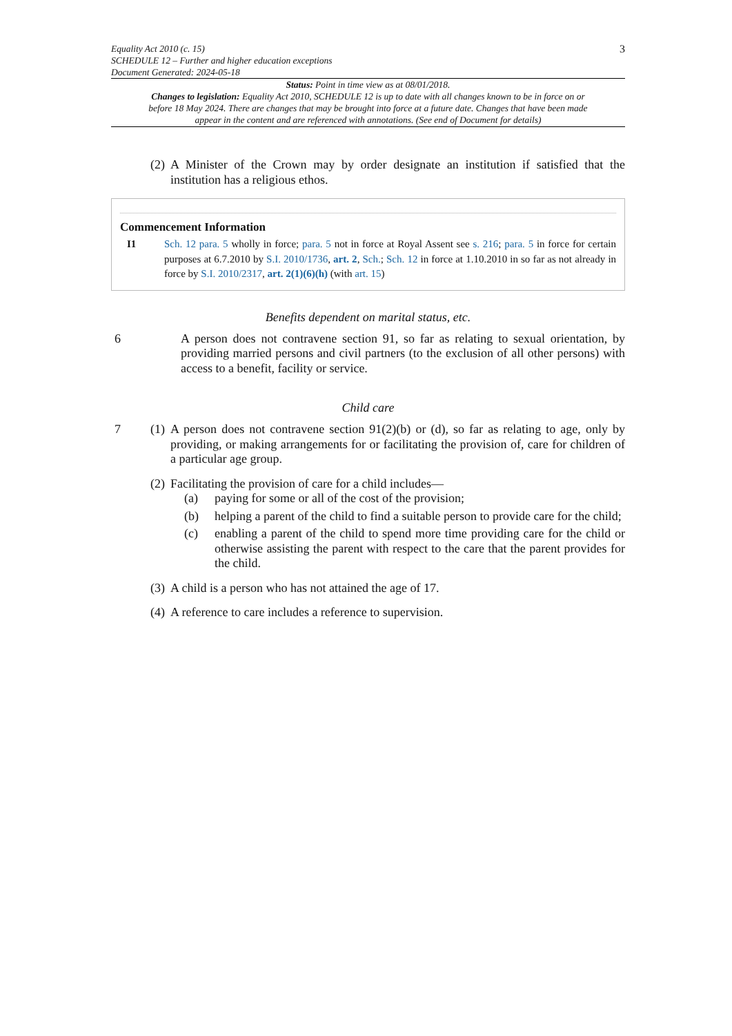Equality Act 2010 (c. 15)
SCHEDULE 12 – Further and higher education exceptions
Document Generated: 2024-05-18
3
Status: Point in time view as at 08/01/2018.
Changes to legislation: Equality Act 2010, SCHEDULE 12 is up to date with all changes known to be in force on or before 18 May 2024. There are changes that may be brought into force at a future date. Changes that have been made appear in the content and are referenced with annotations. (See end of Document for details)
(2)
A Minister of the Crown may by order designate an institution if satisfied that the institution has a religious ethos.
Commencement Information
I1 Sch. 12 para. 5 wholly in force; para. 5 not in force at Royal Assent see s. 216; para. 5 in force for certain purposes at 6.7.2010 by S.I. 2010/1736, art. 2, Sch.; Sch. 12 in force at 1.10.2010 in so far as not already in force by S.I. 2010/2317, art. 2(1)(6)(h) (with art. 15)
Benefits dependent on marital status, etc.
6 A person does not contravene section 91, so far as relating to sexual orientation, by providing married persons and civil partners (to the exclusion of all other persons) with access to a benefit, facility or service.
Child care
7 (1)
A person does not contravene section 91(2)(b) or (d), so far as relating to age, only by providing, or making arrangements for or facilitating the provision of, care for children of a particular age group.
(2)
Facilitating the provision of care for a child includes—
(a) paying for some or all of the cost of the provision;
(b) helping a parent of the child to find a suitable person to provide care for the child;
(c) enabling a parent of the child to spend more time providing care for the child or otherwise assisting the parent with respect to the care that the parent provides for the child.
(3)
A child is a person who has not attained the age of 17.
(4)
A reference to care includes a reference to supervision.